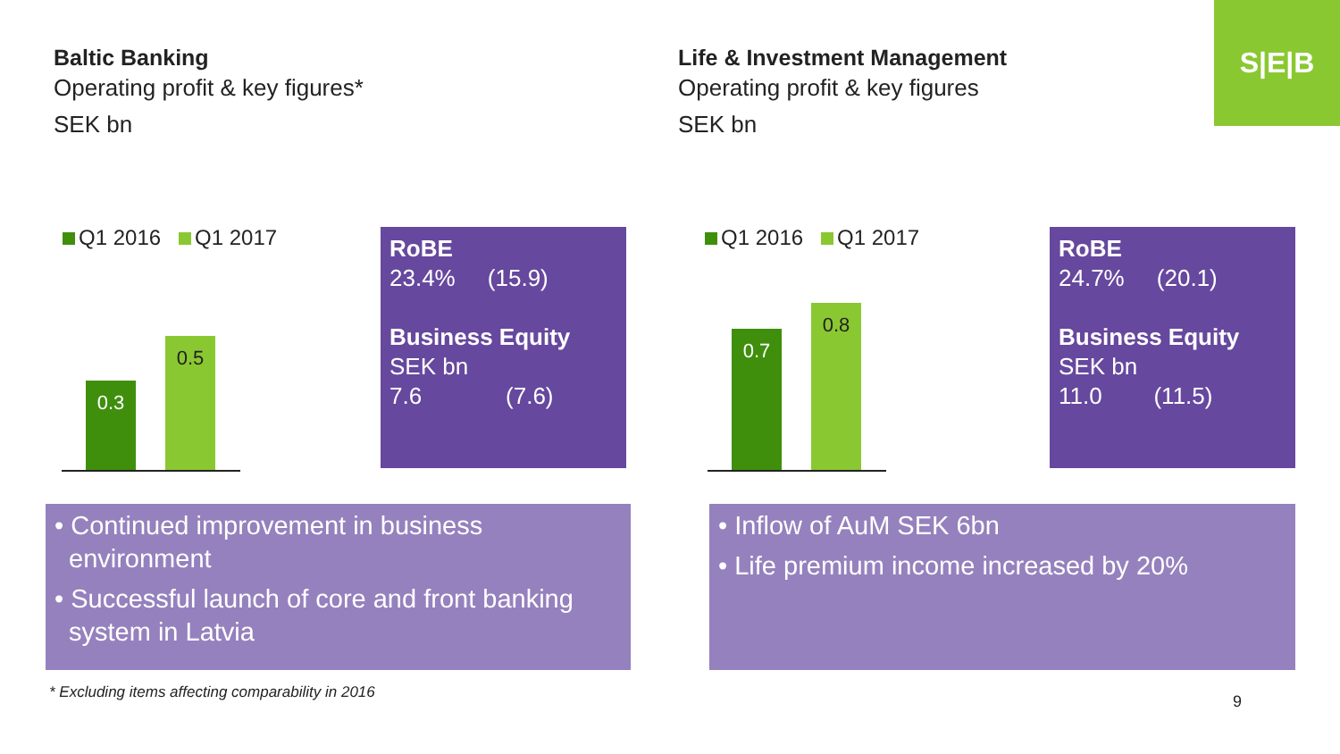S|E|B
Baltic Banking
Operating profit & key figures*
SEK bn
Life & Investment Management
Operating profit & key figures
SEK bn
Q1 2016 Q1 2017 Q1 2016 Q1 2017
0.3 0.5
0.7 0.8
RoBE
23.4% (15.9)
Business Equity
SEK bn
7.6 (7.6)
RoBE
24.7% (20.1)
Business Equity
SEK bn
11.0 (11.5)
• Continued improvement in business environment
• Successful launch of core and front banking system in Latvia
• Inflow of AuM SEK 6bn
• Life premium income increased by 20%
* Excluding items affecting comparability in 2016
9